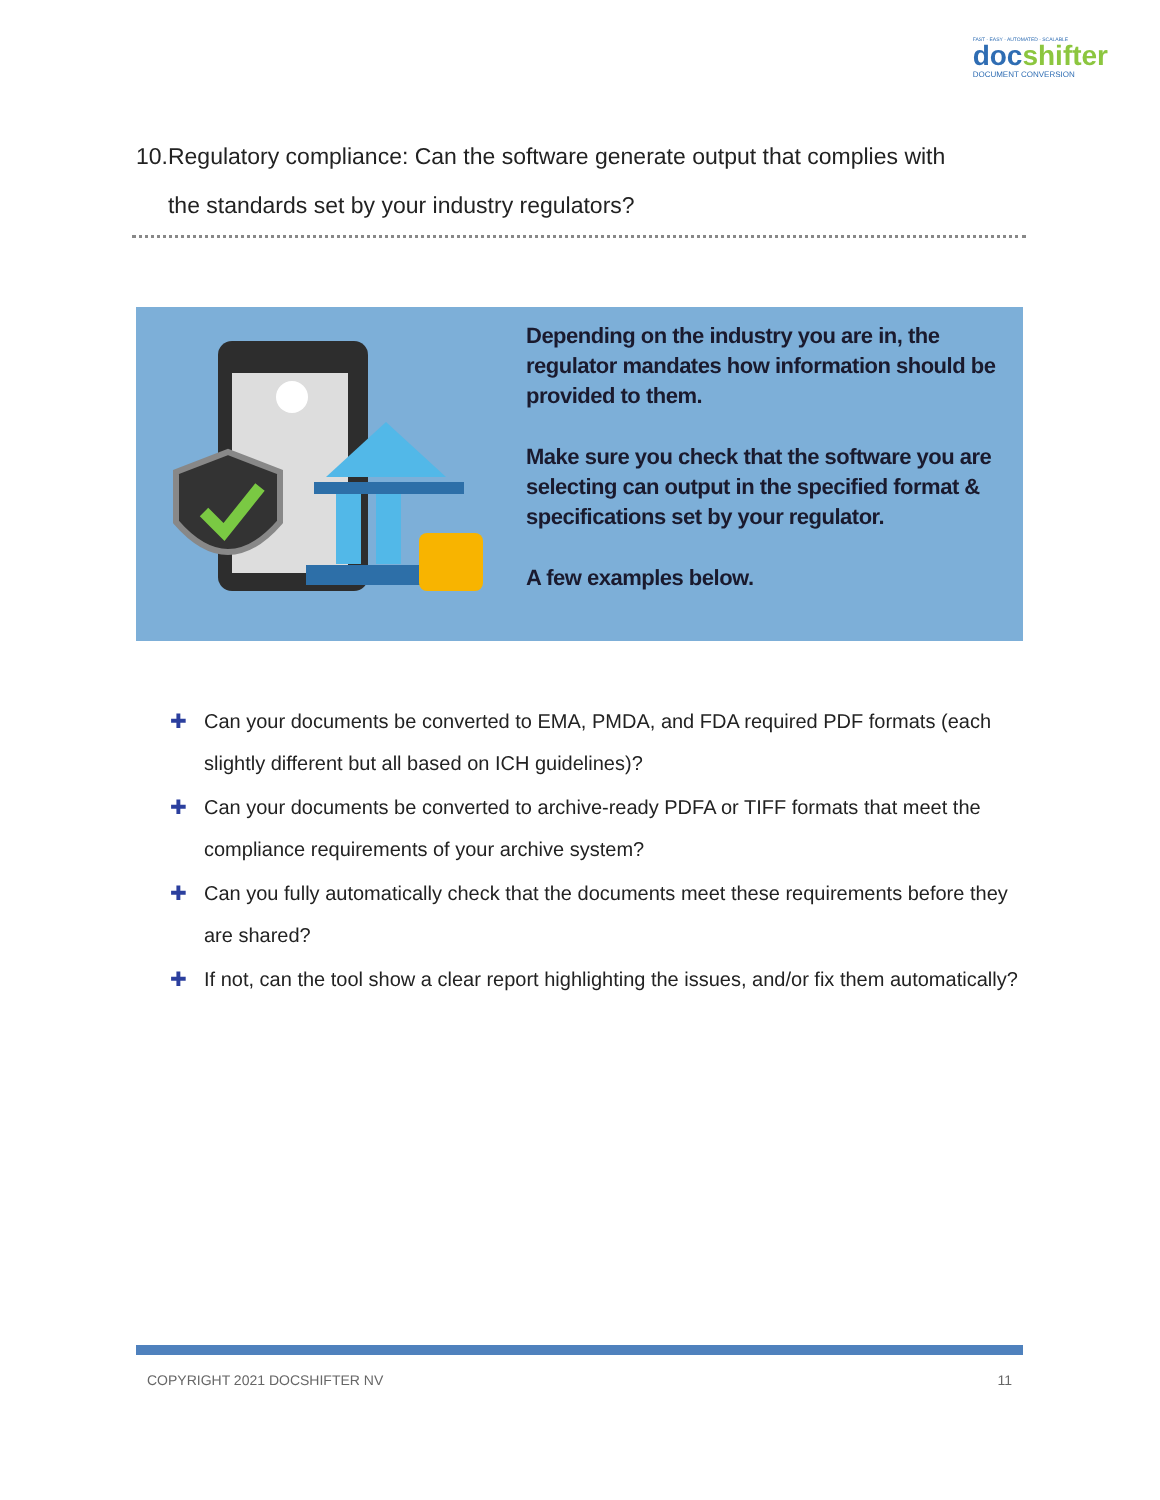FAST - EASY - AUTOMATED - SCALABLE
docshifter
DOCUMENT CONVERSION
10.Regulatory compliance: Can the software generate output that complies with
the standards set by your industry regulators?
Depending on the industry you are in, the regulator mandates how information should be provided to them.
Make sure you check that the software you are selecting can output in the specified format & specifications set by your regulator.
A few examples below.
✚ Can your documents be converted to EMA, PMDA, and FDA required PDF formats (each slightly different but all based on ICH guidelines)?
✚ Can your documents be converted to archive-ready PDFA or TIFF formats that meet the compliance requirements of your archive system?
✚ Can you fully automatically check that the documents meet these requirements before they are shared?
✚ If not, can the tool show a clear report highlighting the issues, and/or fix them automatically?
COPYRIGHT 2021 DOCSHIFTER NV 11